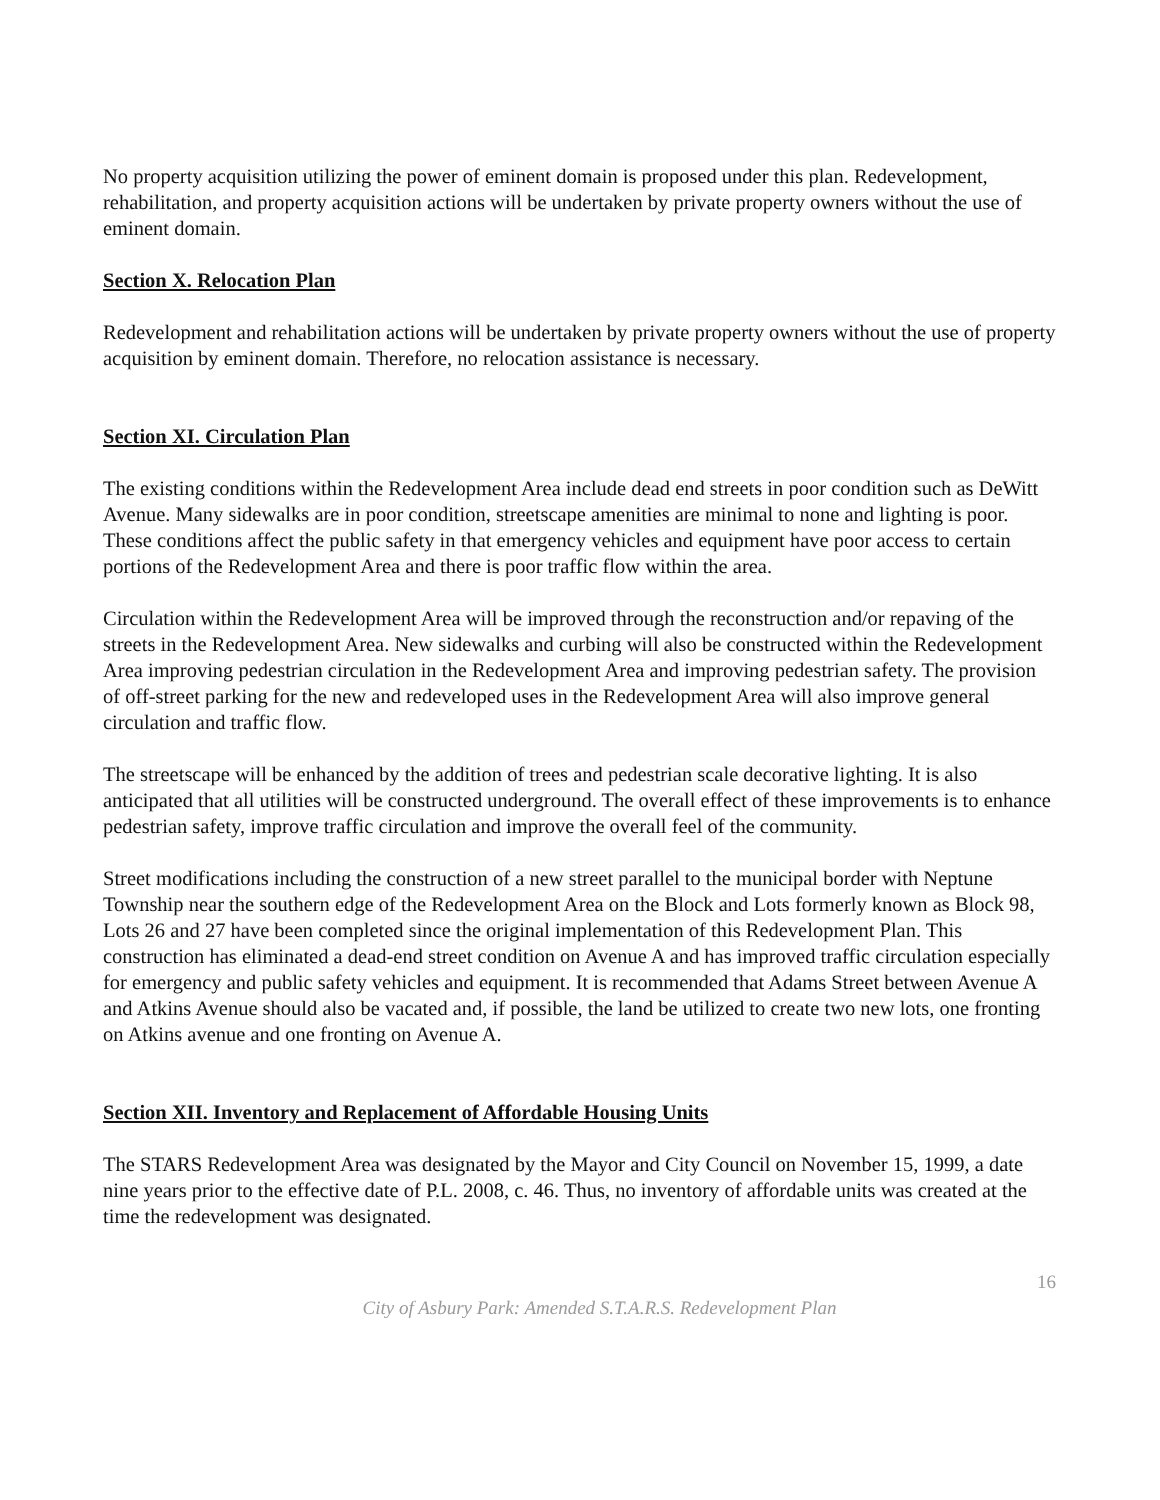No property acquisition utilizing the power of eminent domain is proposed under this plan. Redevelopment, rehabilitation, and property acquisition actions will be undertaken by private property owners without the use of eminent domain.
Section X. Relocation Plan
Redevelopment and rehabilitation actions will be undertaken by private property owners without the use of property acquisition by eminent domain. Therefore, no relocation assistance is necessary.
Section XI. Circulation Plan
The existing conditions within the Redevelopment Area include dead end streets in poor condition such as DeWitt Avenue. Many sidewalks are in poor condition, streetscape amenities are minimal to none and lighting is poor. These conditions affect the public safety in that emergency vehicles and equipment have poor access to certain portions of the Redevelopment Area and there is poor traffic flow within the area.
Circulation within the Redevelopment Area will be improved through the reconstruction and/or repaving of the streets in the Redevelopment Area. New sidewalks and curbing will also be constructed within the Redevelopment Area improving pedestrian circulation in the Redevelopment Area and improving pedestrian safety. The provision of off-street parking for the new and redeveloped uses in the Redevelopment Area will also improve general circulation and traffic flow.
The streetscape will be enhanced by the addition of trees and pedestrian scale decorative lighting. It is also anticipated that all utilities will be constructed underground. The overall effect of these improvements is to enhance pedestrian safety, improve traffic circulation and improve the overall feel of the community.
Street modifications including the construction of a new street parallel to the municipal border with Neptune Township near the southern edge of the Redevelopment Area on the Block and Lots formerly known as Block 98, Lots 26 and 27 have been completed since the original implementation of this Redevelopment Plan. This construction has eliminated a dead-end street condition on Avenue A and has improved traffic circulation especially for emergency and public safety vehicles and equipment. It is recommended that Adams Street between Avenue A and Atkins Avenue should also be vacated and, if possible, the land be utilized to create two new lots, one fronting on Atkins avenue and one fronting on Avenue A.
Section XII. Inventory and Replacement of Affordable Housing Units
The STARS Redevelopment Area was designated by the Mayor and City Council on November 15, 1999, a date nine years prior to the effective date of P.L. 2008, c. 46. Thus, no inventory of affordable units was created at the time the redevelopment was designated.
16
City of Asbury Park: Amended S.T.A.R.S. Redevelopment Plan